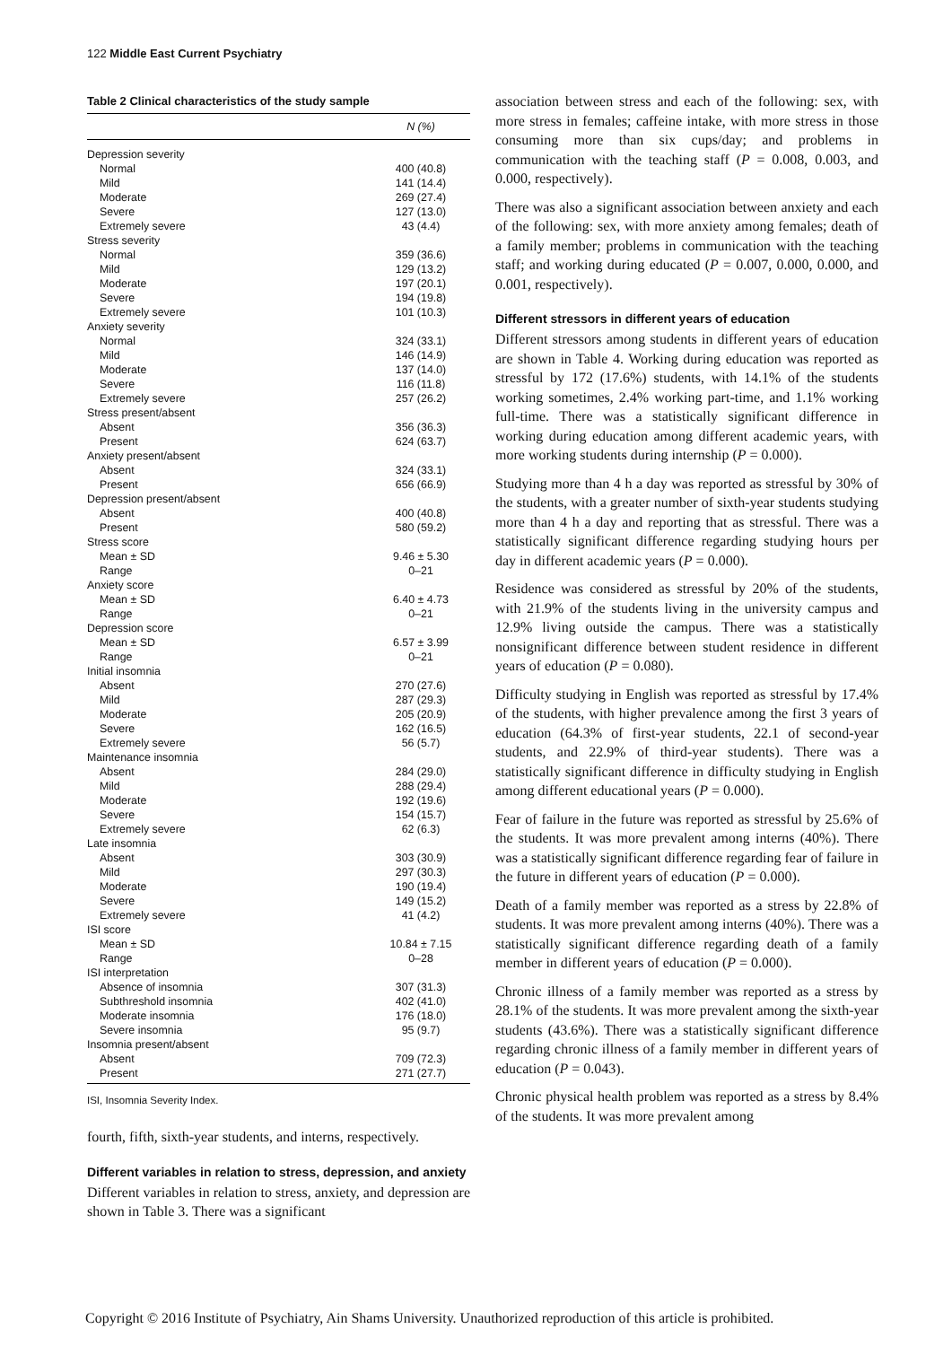122 Middle East Current Psychiatry
Table 2 Clinical characteristics of the study sample
| | N (%) |
| --- | --- |
| Depression severity | |
| Normal | 400 (40.8) |
| Mild | 141 (14.4) |
| Moderate | 269 (27.4) |
| Severe | 127 (13.0) |
| Extremely severe | 43 (4.4) |
| Stress severity | |
| Normal | 359 (36.6) |
| Mild | 129 (13.2) |
| Moderate | 197 (20.1) |
| Severe | 194 (19.8) |
| Extremely severe | 101 (10.3) |
| Anxiety severity | |
| Normal | 324 (33.1) |
| Mild | 146 (14.9) |
| Moderate | 137 (14.0) |
| Severe | 116 (11.8) |
| Extremely severe | 257 (26.2) |
| Stress present/absent | |
| Absent | 356 (36.3) |
| Present | 624 (63.7) |
| Anxiety present/absent | |
| Absent | 324 (33.1) |
| Present | 656 (66.9) |
| Depression present/absent | |
| Absent | 400 (40.8) |
| Present | 580 (59.2) |
| Stress score | |
| Mean ± SD | 9.46 ± 5.30 |
| Range | 0–21 |
| Anxiety score | |
| Mean ± SD | 6.40 ± 4.73 |
| Range | 0–21 |
| Depression score | |
| Mean ± SD | 6.57 ± 3.99 |
| Range | 0–21 |
| Initial insomnia | |
| Absent | 270 (27.6) |
| Mild | 287 (29.3) |
| Moderate | 205 (20.9) |
| Severe | 162 (16.5) |
| Extremely severe | 56 (5.7) |
| Maintenance insomnia | |
| Absent | 284 (29.0) |
| Mild | 288 (29.4) |
| Moderate | 192 (19.6) |
| Severe | 154 (15.7) |
| Extremely severe | 62 (6.3) |
| Late insomnia | |
| Absent | 303 (30.9) |
| Mild | 297 (30.3) |
| Moderate | 190 (19.4) |
| Severe | 149 (15.2) |
| Extremely severe | 41 (4.2) |
| ISI score | |
| Mean ± SD | 10.84 ± 7.15 |
| Range | 0–28 |
| ISI interpretation | |
| Absence of insomnia | 307 (31.3) |
| Subthreshold insomnia | 402 (41.0) |
| Moderate insomnia | 176 (18.0) |
| Severe insomnia | 95 (9.7) |
| Insomnia present/absent | |
| Absent | 709 (72.3) |
| Present | 271 (27.7) |
ISI, Insomnia Severity Index.
fourth, fifth, sixth-year students, and interns, respectively.
Different variables in relation to stress, depression, and anxiety
Different variables in relation to stress, anxiety, and depression are shown in Table 3. There was a significant
association between stress and each of the following: sex, with more stress in females; caffeine intake, with more stress in those consuming more than six cups/day; and problems in communication with the teaching staff (P = 0.008, 0.003, and 0.000, respectively).
There was also a significant association between anxiety and each of the following: sex, with more anxiety among females; death of a family member; problems in communication with the teaching staff; and working during educated (P = 0.007, 0.000, 0.000, and 0.001, respectively).
Different stressors in different years of education
Different stressors among students in different years of education are shown in Table 4. Working during education was reported as stressful by 172 (17.6%) students, with 14.1% of the students working sometimes, 2.4% working part-time, and 1.1% working full-time. There was a statistically significant difference in working during education among different academic years, with more working students during internship (P = 0.000).
Studying more than 4 h a day was reported as stressful by 30% of the students, with a greater number of sixth-year students studying more than 4 h a day and reporting that as stressful. There was a statistically significant difference regarding studying hours per day in different academic years (P = 0.000).
Residence was considered as stressful by 20% of the students, with 21.9% of the students living in the university campus and 12.9% living outside the campus. There was a statistically nonsignificant difference between student residence in different years of education (P = 0.080).
Difficulty studying in English was reported as stressful by 17.4% of the students, with higher prevalence among the first 3 years of education (64.3% of first-year students, 22.1 of second-year students, and 22.9% of third-year students). There was a statistically significant difference in difficulty studying in English among different educational years (P = 0.000).
Fear of failure in the future was reported as stressful by 25.6% of the students. It was more prevalent among interns (40%). There was a statistically significant difference regarding fear of failure in the future in different years of education (P = 0.000).
Death of a family member was reported as a stress by 22.8% of students. It was more prevalent among interns (40%). There was a statistically significant difference regarding death of a family member in different years of education (P = 0.000).
Chronic illness of a family member was reported as a stress by 28.1% of the students. It was more prevalent among the sixth-year students (43.6%). There was a statistically significant difference regarding chronic illness of a family member in different years of education (P = 0.043).
Chronic physical health problem was reported as a stress by 8.4% of the students. It was more prevalent among
Copyright © 2016 Institute of Psychiatry, Ain Shams University. Unauthorized reproduction of this article is prohibited.